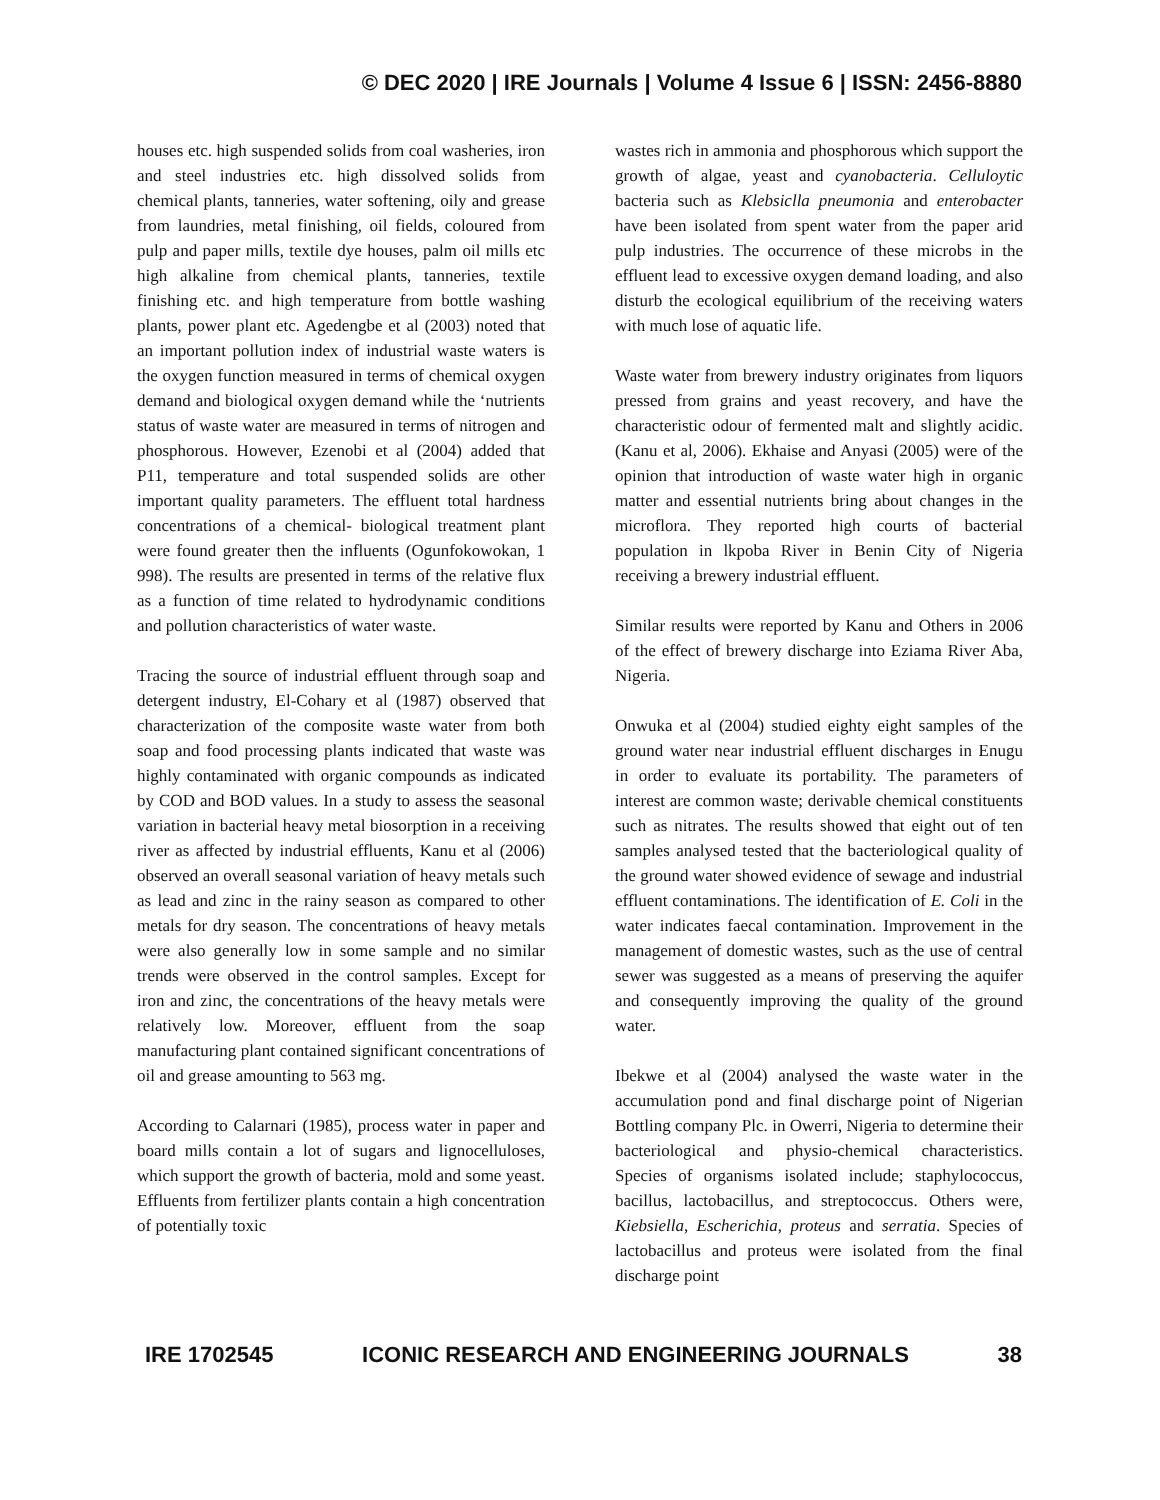© DEC 2020 | IRE Journals | Volume 4 Issue 6 | ISSN: 2456-8880
houses etc. high suspended solids from coal washeries, iron and steel industries etc. high dissolved solids from chemical plants, tanneries, water softening, oily and grease from laundries, metal finishing, oil fields, coloured from pulp and paper mills, textile dye houses, palm oil mills etc high alkaline from chemical plants, tanneries, textile finishing etc. and high temperature from bottle washing plants, power plant etc. Agedengbe et al (2003) noted that an important pollution index of industrial waste waters is the oxygen function measured in terms of chemical oxygen demand and biological oxygen demand while the ‘nutrients status of waste water are measured in terms of nitrogen and phosphorous. However, Ezenobi et al (2004) added that P11, temperature and total suspended solids are other important quality parameters. The effluent total hardness concentrations of a chemical- biological treatment plant were found greater then the influents (Ogunfokowokan, 1 998). The results are presented in terms of the relative flux as a function of time related to hydrodynamic conditions and pollution characteristics of water waste.
Tracing the source of industrial effluent through soap and detergent industry, El-Cohary et al (1987) observed that characterization of the composite waste water from both soap and food processing plants indicated that waste was highly contaminated with organic compounds as indicated by COD and BOD values. In a study to assess the seasonal variation in bacterial heavy metal biosorption in a receiving river as affected by industrial effluents, Kanu et al (2006) observed an overall seasonal variation of heavy metals such as lead and zinc in the rainy season as compared to other metals for dry season. The concentrations of heavy metals were also generally low in some sample and no similar trends were observed in the control samples. Except for iron and zinc, the concentrations of the heavy metals were relatively low. Moreover, effluent from the soap manufacturing plant contained significant concentrations of oil and grease amounting to 563 mg.
According to Calarnari (1985), process water in paper and board mills contain a lot of sugars and lignocelluloses, which support the growth of bacteria, mold and some yeast. Effluents from fertilizer plants contain a high concentration of potentially toxic
wastes rich in ammonia and phosphorous which support the growth of algae, yeast and cyanobacteria. Celluloytic bacteria such as Klebsiclla pneumonia and enterobacter have been isolated from spent water from the paper arid pulp industries. The occurrence of these microbs in the effluent lead to excessive oxygen demand loading, and also disturb the ecological equilibrium of the receiving waters with much lose of aquatic life.
Waste water from brewery industry originates from liquors pressed from grains and yeast recovery, and have the characteristic odour of fermented malt and slightly acidic. (Kanu et al, 2006). Ekhaise and Anyasi (2005) were of the opinion that introduction of waste water high in organic matter and essential nutrients bring about changes in the microflora. They reported high courts of bacterial population in lkpoba River in Benin City of Nigeria receiving a brewery industrial effluent.
Similar results were reported by Kanu and Others in 2006 of the effect of brewery discharge into Eziama River Aba, Nigeria.
Onwuka et al (2004) studied eighty eight samples of the ground water near industrial effluent discharges in Enugu in order to evaluate its portability. The parameters of interest are common waste; derivable chemical constituents such as nitrates. The results showed that eight out of ten samples analysed tested that the bacteriological quality of the ground water showed evidence of sewage and industrial effluent contaminations. The identification of E. Coli in the water indicates faecal contamination. Improvement in the management of domestic wastes, such as the use of central sewer was suggested as a means of preserving the aquifer and consequently improving the quality of the ground water.
Ibekwe et al (2004) analysed the waste water in the accumulation pond and final discharge point of Nigerian Bottling company Plc. in Owerri, Nigeria to determine their bacteriological and physio-chemical characteristics. Species of organisms isolated include; staphylococcus, bacillus, lactobacillus, and streptococcus. Others were, Kiebsiella, Escherichia, proteus and serratia. Species of lactobacillus and proteus were isolated from the final discharge point
IRE 1702545 ICONIC RESEARCH AND ENGINEERING JOURNALS 38